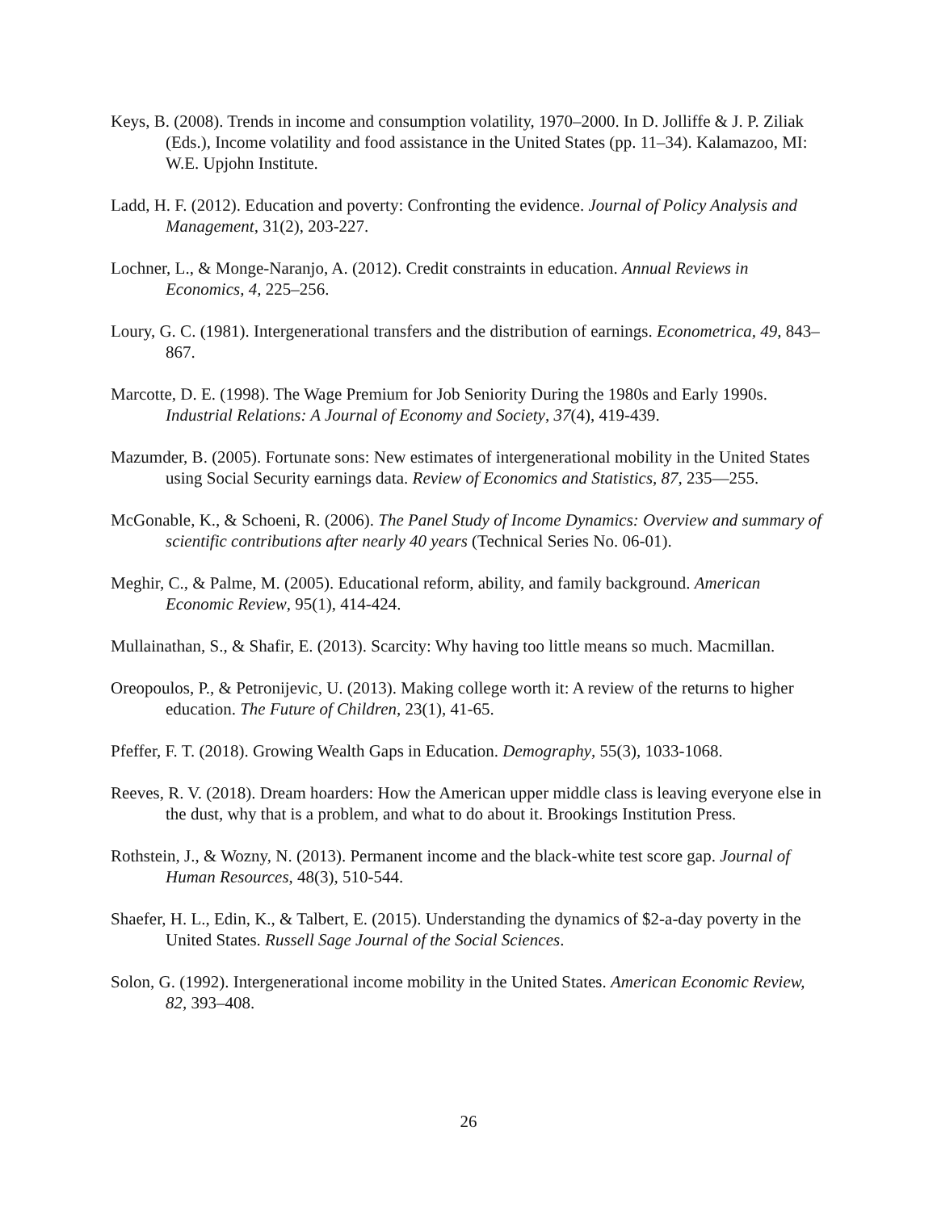Keys, B. (2008). Trends in income and consumption volatility, 1970–2000. In D. Jolliffe & J. P. Ziliak (Eds.), Income volatility and food assistance in the United States (pp. 11–34). Kalamazoo, MI: W.E. Upjohn Institute.
Ladd, H. F. (2012). Education and poverty: Confronting the evidence. Journal of Policy Analysis and Management, 31(2), 203-227.
Lochner, L., & Monge-Naranjo, A. (2012). Credit constraints in education. Annual Reviews in Economics, 4, 225–256.
Loury, G. C. (1981). Intergenerational transfers and the distribution of earnings. Econometrica, 49, 843–867.
Marcotte, D. E. (1998). The Wage Premium for Job Seniority During the 1980s and Early 1990s. Industrial Relations: A Journal of Economy and Society, 37(4), 419-439.
Mazumder, B. (2005). Fortunate sons: New estimates of intergenerational mobility in the United States using Social Security earnings data. Review of Economics and Statistics, 87, 235—255.
McGonable, K., & Schoeni, R. (2006). The Panel Study of Income Dynamics: Overview and summary of scientific contributions after nearly 40 years (Technical Series No. 06-01).
Meghir, C., & Palme, M. (2005). Educational reform, ability, and family background. American Economic Review, 95(1), 414-424.
Mullainathan, S., & Shafir, E. (2013). Scarcity: Why having too little means so much. Macmillan.
Oreopoulos, P., & Petronijevic, U. (2013). Making college worth it: A review of the returns to higher education. The Future of Children, 23(1), 41-65.
Pfeffer, F. T. (2018). Growing Wealth Gaps in Education. Demography, 55(3), 1033-1068.
Reeves, R. V. (2018). Dream hoarders: How the American upper middle class is leaving everyone else in the dust, why that is a problem, and what to do about it. Brookings Institution Press.
Rothstein, J., & Wozny, N. (2013). Permanent income and the black-white test score gap. Journal of Human Resources, 48(3), 510-544.
Shaefer, H. L., Edin, K., & Talbert, E. (2015). Understanding the dynamics of $2-a-day poverty in the United States. Russell Sage Journal of the Social Sciences.
Solon, G. (1992). Intergenerational income mobility in the United States. American Economic Review, 82, 393–408.
26